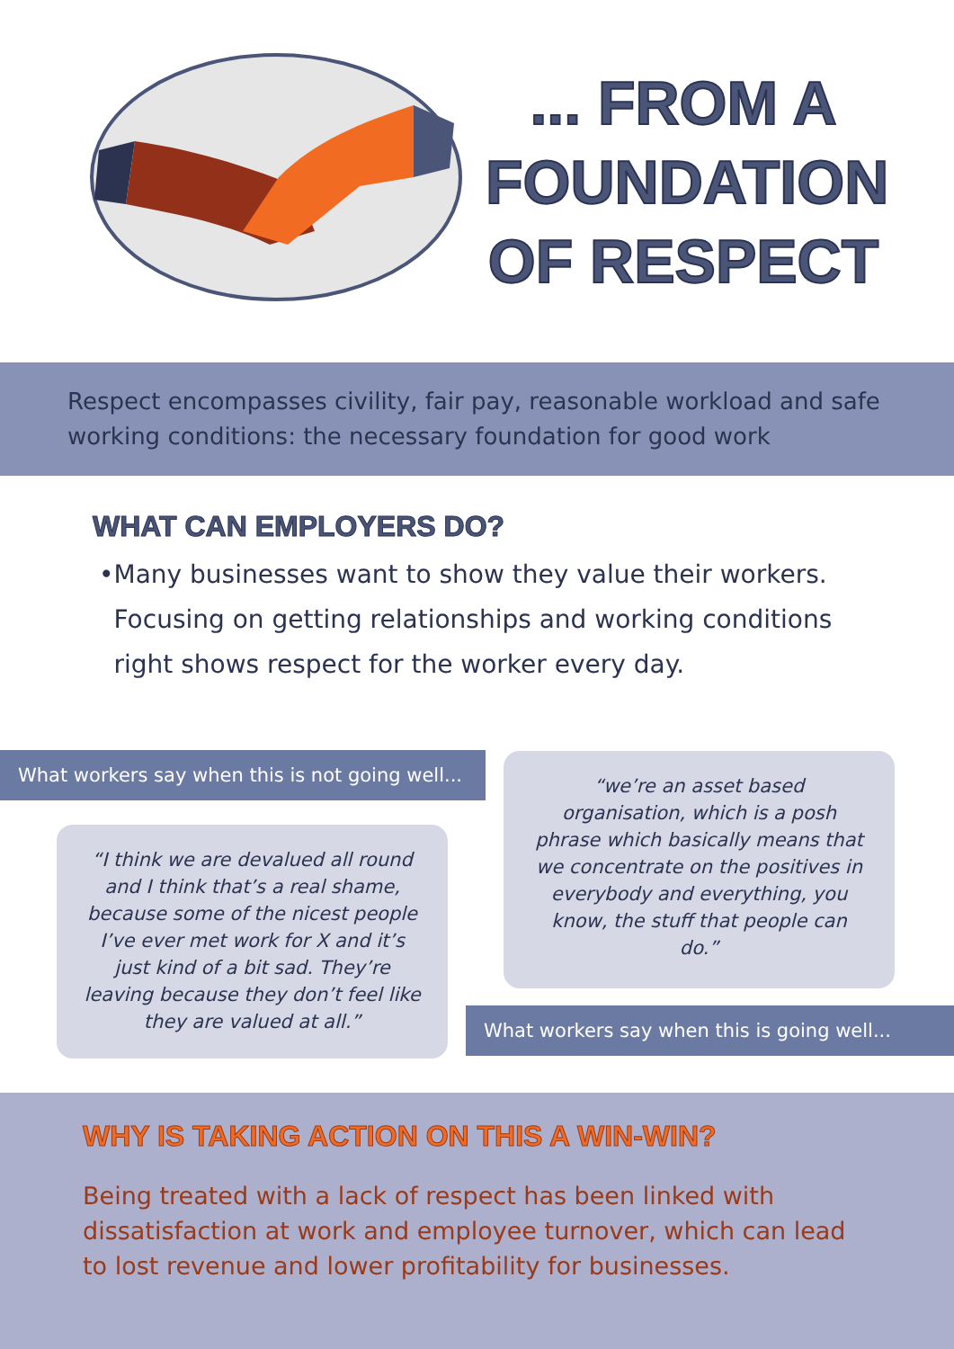... FROM A
FOUNDATION
OF RESPECT
Respect encompasses civility, fair pay, reasonable workload and safe working conditions: the necessary foundation for good work
WHAT CAN EMPLOYERS DO?
• Many businesses want to show they value their workers. Focusing on getting relationships and working conditions right shows respect for the worker every day.
What workers say when this is not going well...
“I think we are devalued all round and I think that’s a real shame, because some of the nicest people I’ve ever met work for X and it’s just kind of a bit sad. They’re leaving because they don’t feel like they are valued at all.”
“we’re an asset based organisation, which is a posh phrase which basically means that we concentrate on the positives in everybody and everything, you know, the stuff that people can do.”
What workers say when this is going well...
WHY IS TAKING ACTION ON THIS A WIN-WIN?
Being treated with a lack of respect has been linked with dissatisfaction at work and employee turnover, which can lead to lost revenue and lower profitability for businesses.